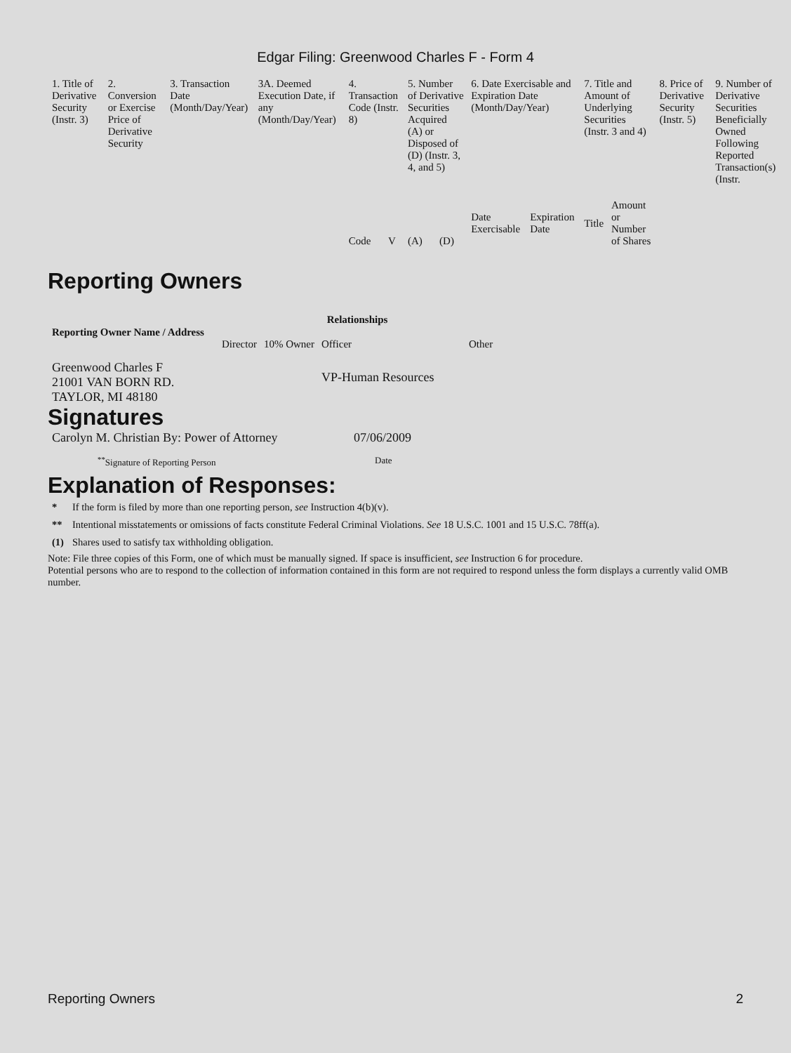Edgar Filing: Greenwood Charles F - Form 4
| 1. Title of Derivative Security (Instr. 3) | 2. Conversion or Exercise Price of Derivative Security | 3. Transaction Date (Month/Day/Year) | 3A. Deemed Execution Date, if any (Month/Day/Year) | 4. Transaction Code (Instr. 8) | | 5. Number of Derivative Securities Acquired (A) or Disposed of (D) (Instr. 3, 4, and 5) | | 6. Date Exercisable and Expiration Date (Month/Day/Year) | | 7. Title and Amount of Underlying Securities (Instr. 3 and 4) | | 8. Price of Derivative Security (Instr. 5) | 9. Number of Derivative Securities Beneficially Owned Following Reported Transaction(s) (Instr. |
| --- | --- | --- | --- | --- | --- | --- | --- | --- | --- | --- | --- | --- | --- |
| | | | | Code | V | (A) | (D) | Date Exercisable | Expiration Date | Title | Amount or Number of Shares | | |
Reporting Owners
| Reporting Owner Name / Address | Relationships | | | |
| --- | --- | --- | --- | --- |
| | Director | 10% Owner | Officer | Other |
| Greenwood Charles F 21001 VAN BORN RD. TAYLOR, MI 48180 | | | VP-Human Resources | |
Signatures
| Carolyn M. Christian By: Power of Attorney | 07/06/2009 |
| <sup>**</sup> Signature of Reporting Person | Date |
Explanation of Responses:
| * | If the form is filed by more than one reporting person, see Instruction 4(b)(v). |
| ** | Intentional misstatements or omissions of facts constitute Federal Criminal Violations. See 18 U.S.C. 1001 and 15 U.S.C. 78ff(a). |
| (1) | Shares used to satisfy tax withholding obligation. |
Note: File three copies of this Form, one of which must be manually signed. If space is insufficient, see Instruction 6 for procedure.
Potential persons who are to respond to the collection of information contained in this form are not required to respond unless the form displays a currently valid OMB number.
Reporting Owners 2